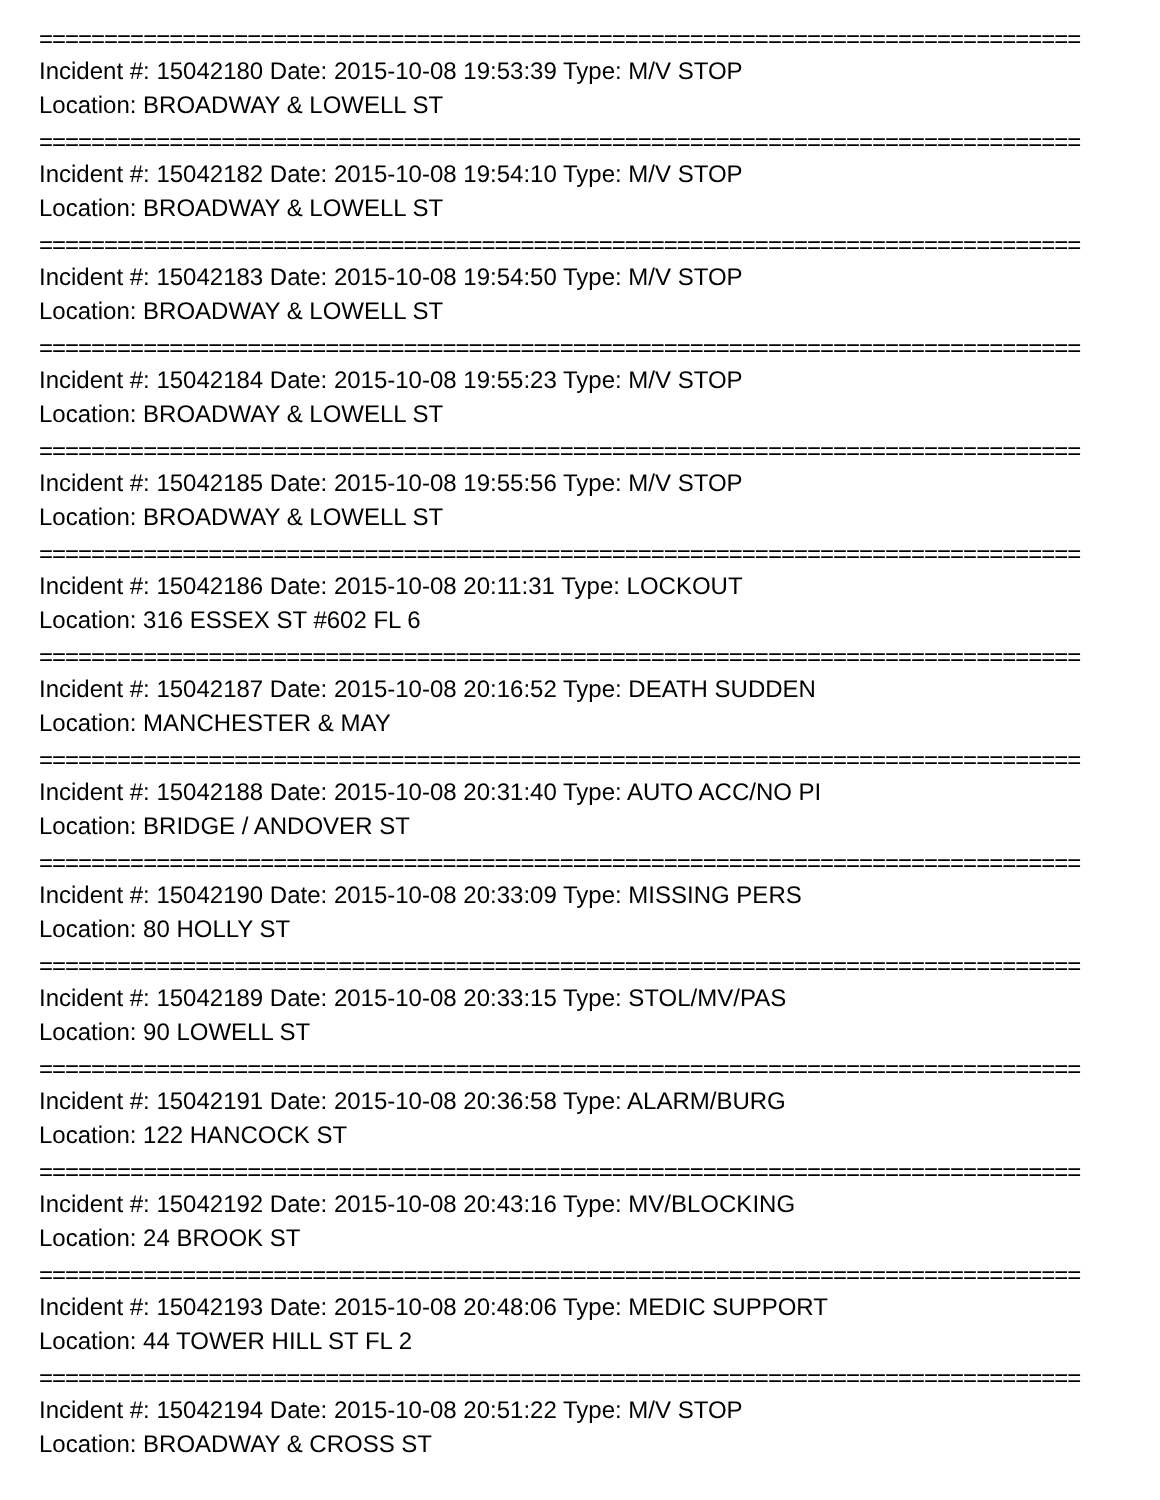================================================================================
Incident #: 15042180 Date: 2015-10-08 19:53:39 Type: M/V STOP
Location: BROADWAY & LOWELL ST
================================================================================
Incident #: 15042182 Date: 2015-10-08 19:54:10 Type: M/V STOP
Location: BROADWAY & LOWELL ST
================================================================================
Incident #: 15042183 Date: 2015-10-08 19:54:50 Type: M/V STOP
Location: BROADWAY & LOWELL ST
================================================================================
Incident #: 15042184 Date: 2015-10-08 19:55:23 Type: M/V STOP
Location: BROADWAY & LOWELL ST
================================================================================
Incident #: 15042185 Date: 2015-10-08 19:55:56 Type: M/V STOP
Location: BROADWAY & LOWELL ST
================================================================================
Incident #: 15042186 Date: 2015-10-08 20:11:31 Type: LOCKOUT
Location: 316 ESSEX ST #602 FL 6
================================================================================
Incident #: 15042187 Date: 2015-10-08 20:16:52 Type: DEATH SUDDEN
Location: MANCHESTER & MAY
================================================================================
Incident #: 15042188 Date: 2015-10-08 20:31:40 Type: AUTO ACC/NO PI
Location: BRIDGE / ANDOVER ST
================================================================================
Incident #: 15042190 Date: 2015-10-08 20:33:09 Type: MISSING PERS
Location: 80 HOLLY ST
================================================================================
Incident #: 15042189 Date: 2015-10-08 20:33:15 Type: STOL/MV/PAS
Location: 90 LOWELL ST
================================================================================
Incident #: 15042191 Date: 2015-10-08 20:36:58 Type: ALARM/BURG
Location: 122 HANCOCK ST
================================================================================
Incident #: 15042192 Date: 2015-10-08 20:43:16 Type: MV/BLOCKING
Location: 24 BROOK ST
================================================================================
Incident #: 15042193 Date: 2015-10-08 20:48:06 Type: MEDIC SUPPORT
Location: 44 TOWER HILL ST FL 2
================================================================================
Incident #: 15042194 Date: 2015-10-08 20:51:22 Type: M/V STOP
Location: BROADWAY & CROSS ST